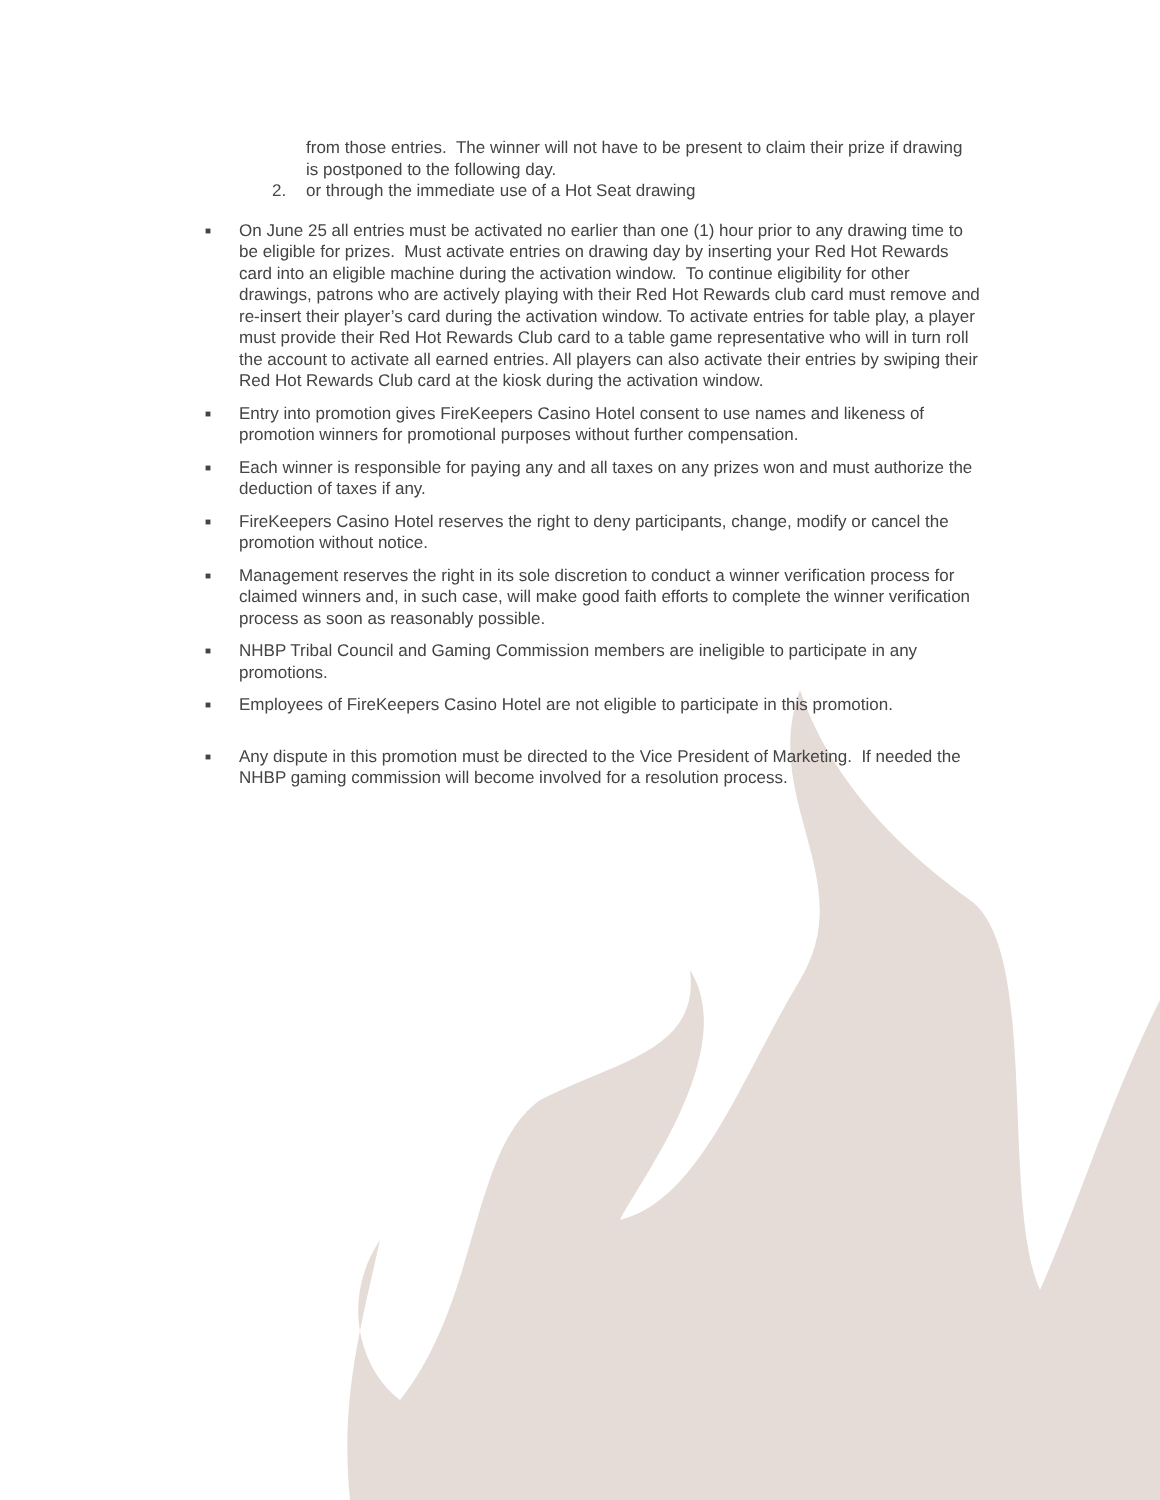from those entries. The winner will not have to be present to claim their prize if drawing is postponed to the following day.
2. or through the immediate use of a Hot Seat drawing
■
On June 25 all entries must be activated no earlier than one (1) hour prior to any drawing time to be eligible for prizes. Must activate entries on drawing day by inserting your Red Hot Rewards card into an eligible machine during the activation window. To continue eligibility for other drawings, patrons who are actively playing with their Red Hot Rewards club card must remove and re-insert their player’s card during the activation window. To activate entries for table play, a player must provide their Red Hot Rewards Club card to a table game representative who will in turn roll the account to activate all earned entries. All players can also activate their entries by swiping their Red Hot Rewards Club card at the kiosk during the activation window.
■
Entry into promotion gives FireKeepers Casino Hotel consent to use names and likeness of promotion winners for promotional purposes without further compensation.
■
Each winner is responsible for paying any and all taxes on any prizes won and must authorize the deduction of taxes if any.
■
FireKeepers Casino Hotel reserves the right to deny participants, change, modify or cancel the promotion without notice.
■
Management reserves the right in its sole discretion to conduct a winner verification process for claimed winners and, in such case, will make good faith efforts to complete the winner verification process as soon as reasonably possible.
■
NHBP Tribal Council and Gaming Commission members are ineligible to participate in any promotions.
■
Employees of FireKeepers Casino Hotel are not eligible to participate in this promotion.
■
Any dispute in this promotion must be directed to the Vice President of Marketing. If needed the NHBP gaming commission will become involved for a resolution process.